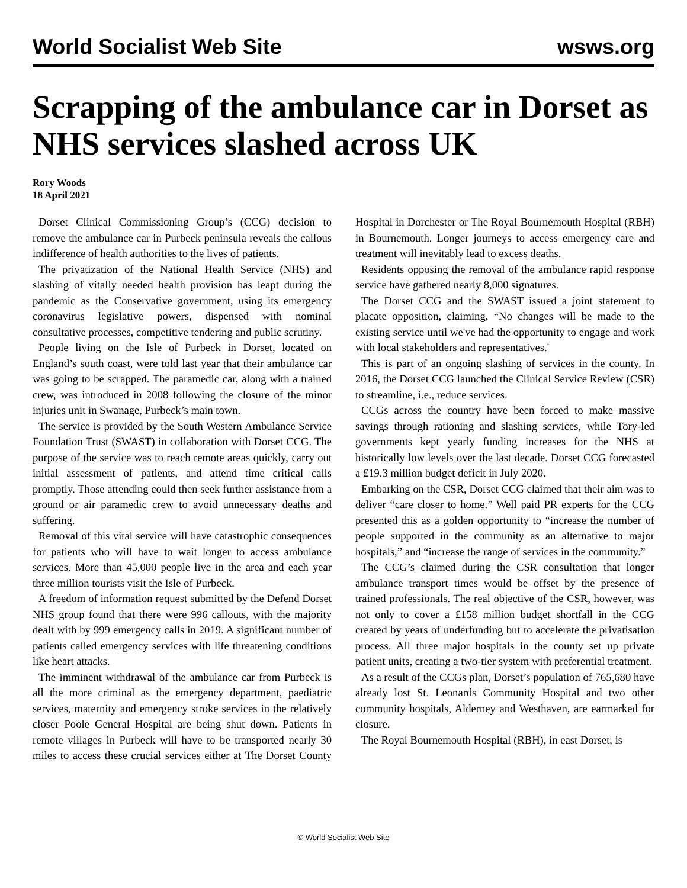World Socialist Web Site wsws.org
Scrapping of the ambulance car in Dorset as NHS services slashed across UK
Rory Woods
18 April 2021
Dorset Clinical Commissioning Group’s (CCG) decision to remove the ambulance car in Purbeck peninsula reveals the callous indifference of health authorities to the lives of patients.
The privatization of the National Health Service (NHS) and slashing of vitally needed health provision has leapt during the pandemic as the Conservative government, using its emergency coronavirus legislative powers, dispensed with nominal consultative processes, competitive tendering and public scrutiny.
People living on the Isle of Purbeck in Dorset, located on England’s south coast, were told last year that their ambulance car was going to be scrapped. The paramedic car, along with a trained crew, was introduced in 2008 following the closure of the minor injuries unit in Swanage, Purbeck’s main town.
The service is provided by the South Western Ambulance Service Foundation Trust (SWAST) in collaboration with Dorset CCG. The purpose of the service was to reach remote areas quickly, carry out initial assessment of patients, and attend time critical calls promptly. Those attending could then seek further assistance from a ground or air paramedic crew to avoid unnecessary deaths and suffering.
Removal of this vital service will have catastrophic consequences for patients who will have to wait longer to access ambulance services. More than 45,000 people live in the area and each year three million tourists visit the Isle of Purbeck.
A freedom of information request submitted by the Defend Dorset NHS group found that there were 996 callouts, with the majority dealt with by 999 emergency calls in 2019. A significant number of patients called emergency services with life threatening conditions like heart attacks.
The imminent withdrawal of the ambulance car from Purbeck is all the more criminal as the emergency department, paediatric services, maternity and emergency stroke services in the relatively closer Poole General Hospital are being shut down. Patients in remote villages in Purbeck will have to be transported nearly 30 miles to access these crucial services either at The Dorset County Hospital in Dorchester or The Royal Bournemouth Hospital (RBH) in Bournemouth. Longer journeys to access emergency care and treatment will inevitably lead to excess deaths.
Residents opposing the removal of the ambulance rapid response service have gathered nearly 8,000 signatures.
The Dorset CCG and the SWAST issued a joint statement to placate opposition, claiming, “No changes will be made to the existing service until we've had the opportunity to engage and work with local stakeholders and representatives.'
This is part of an ongoing slashing of services in the county. In 2016, the Dorset CCG launched the Clinical Service Review (CSR) to streamline, i.e., reduce services.
CCGs across the country have been forced to make massive savings through rationing and slashing services, while Tory-led governments kept yearly funding increases for the NHS at historically low levels over the last decade. Dorset CCG forecasted a £19.3 million budget deficit in July 2020.
Embarking on the CSR, Dorset CCG claimed that their aim was to deliver “care closer to home.” Well paid PR experts for the CCG presented this as a golden opportunity to “increase the number of people supported in the community as an alternative to major hospitals,” and “increase the range of services in the community.”
The CCG’s claimed during the CSR consultation that longer ambulance transport times would be offset by the presence of trained professionals. The real objective of the CSR, however, was not only to cover a £158 million budget shortfall in the CCG created by years of underfunding but to accelerate the privatisation process. All three major hospitals in the county set up private patient units, creating a two-tier system with preferential treatment.
As a result of the CCGs plan, Dorset’s population of 765,680 have already lost St. Leonards Community Hospital and two other community hospitals, Alderney and Westhaven, are earmarked for closure.
The Royal Bournemouth Hospital (RBH), in east Dorset, is
© World Socialist Web Site